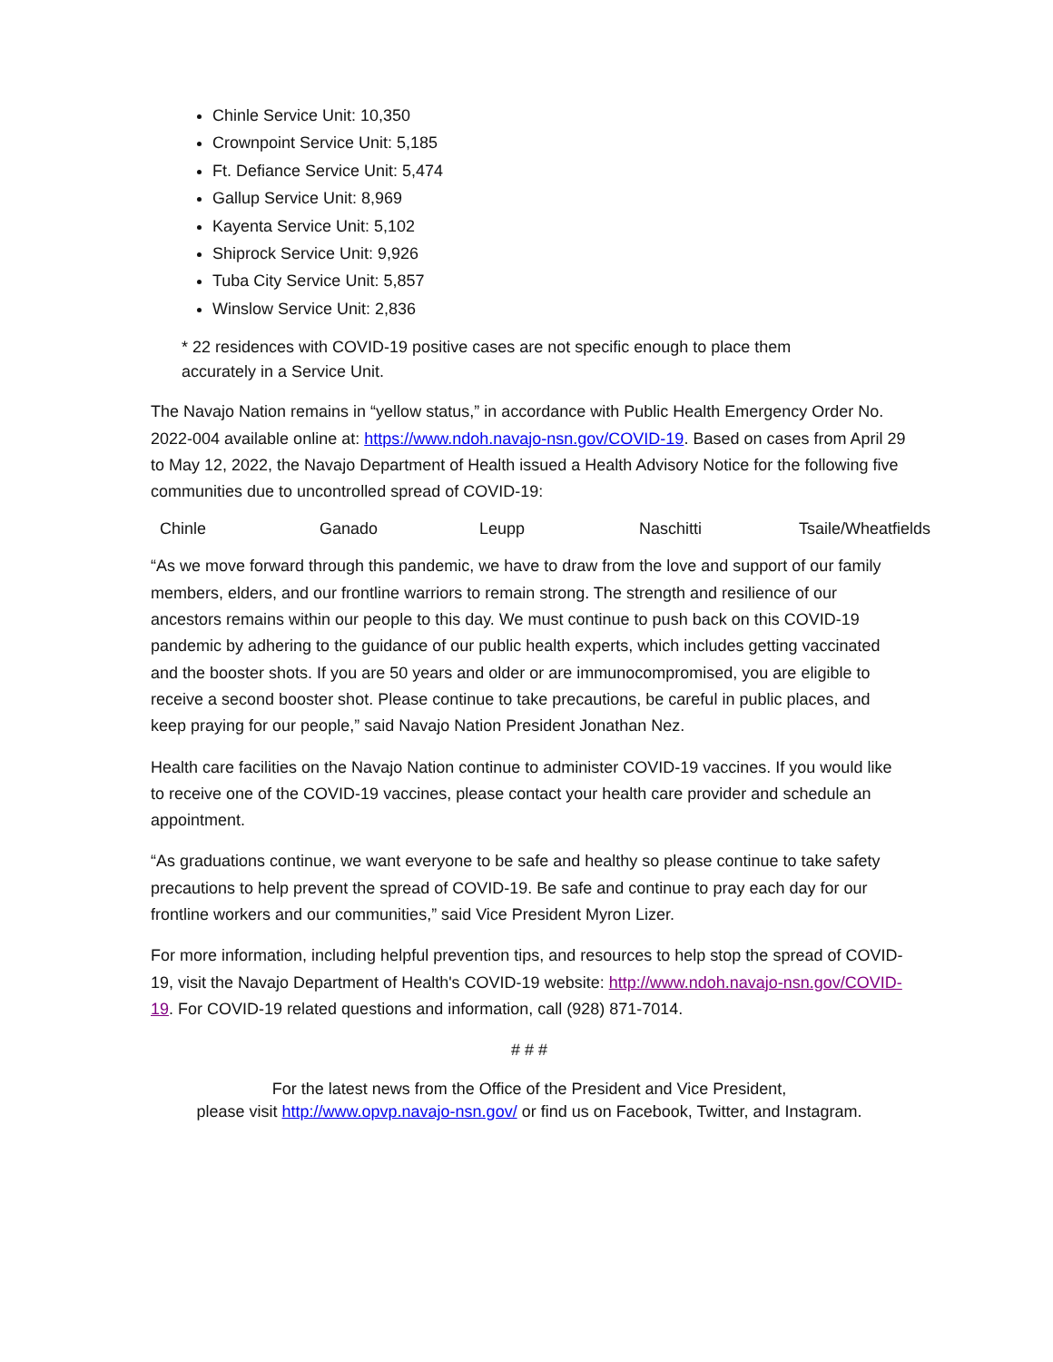Chinle Service Unit: 10,350
Crownpoint Service Unit: 5,185
Ft. Defiance Service Unit: 5,474
Gallup Service Unit: 8,969
Kayenta Service Unit: 5,102
Shiprock Service Unit: 9,926
Tuba City Service Unit: 5,857
Winslow Service Unit: 2,836
* 22 residences with COVID-19 positive cases are not specific enough to place them
accurately in a Service Unit.
The Navajo Nation remains in “yellow status,” in accordance with Public Health Emergency Order No. 2022-004 available online at: https://www.ndoh.navajo-nsn.gov/COVID-19. Based on cases from April 29 to May 12, 2022, the Navajo Department of Health issued a Health Advisory Notice for the following five communities due to uncontrolled spread of COVID-19:
Chinle Ganado Leupp Naschitti Tsaile/Wheatfields
“As we move forward through this pandemic, we have to draw from the love and support of our family members, elders, and our frontline warriors to remain strong. The strength and resilience of our ancestors remains within our people to this day. We must continue to push back on this COVID-19 pandemic by adhering to the guidance of our public health experts, which includes getting vaccinated and the booster shots. If you are 50 years and older or are immunocompromised, you are eligible to receive a second booster shot. Please continue to take precautions, be careful in public places, and keep praying for our people,” said Navajo Nation President Jonathan Nez.
Health care facilities on the Navajo Nation continue to administer COVID-19 vaccines. If you would like to receive one of the COVID-19 vaccines, please contact your health care provider and schedule an appointment.
“As graduations continue, we want everyone to be safe and healthy so please continue to take safety precautions to help prevent the spread of COVID-19. Be safe and continue to pray each day for our frontline workers and our communities,” said Vice President Myron Lizer.
For more information, including helpful prevention tips, and resources to help stop the spread of COVID-19, visit the Navajo Department of Health's COVID-19 website: http://www.ndoh.navajo-nsn.gov/COVID-19. For COVID-19 related questions and information, call (928) 871-7014.
# # #
For the latest news from the Office of the President and Vice President,
please visit http://www.opvp.navajo-nsn.gov/ or find us on Facebook, Twitter, and Instagram.